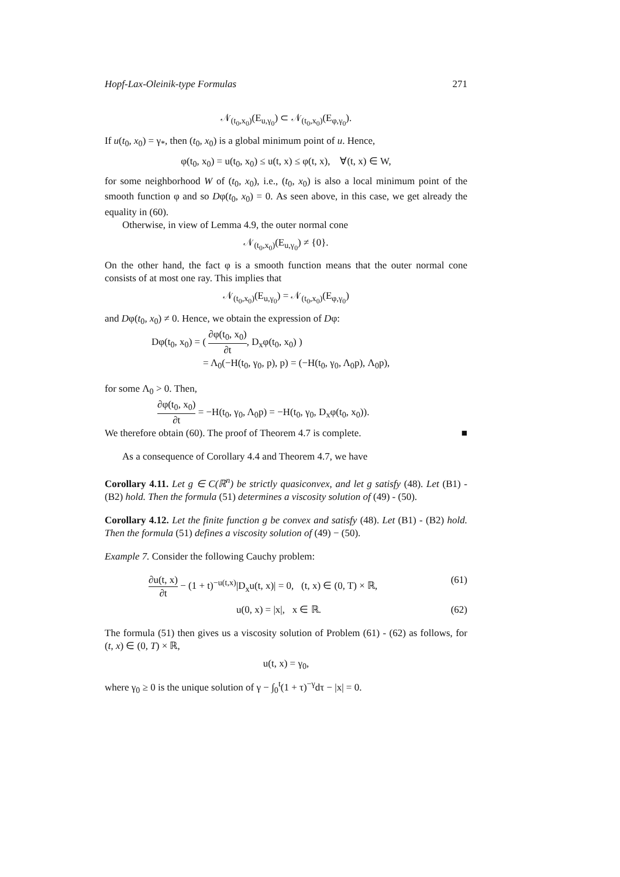Hopf-Lax-Oleinik-type Formulas 271
𝒩<sub>(t<sub>0</sub>,x<sub>0</sub>)</sub>(E<sub>u,γ<sub>0</sub></sub>) ⊂ 𝒩<sub>(t<sub>0</sub>,x<sub>0</sub>)</sub>(E<sub>φ,γ<sub>0</sub></sub>).
If u(t<sub>0</sub>, x<sub>0</sub>) = γ<sub>*</sub>, then (t<sub>0</sub>, x<sub>0</sub>) is a global minimum point of u. Hence,
φ(t<sub>0</sub>, x<sub>0</sub>) = u(t<sub>0</sub>, x<sub>0</sub>) ≤ u(t, x) ≤ φ(t, x), ∀(t, x) ∈ W,
for some neighborhood W of (t<sub>0</sub>, x<sub>0</sub>), i.e., (t<sub>0</sub>, x<sub>0</sub>) is also a local minimum point of the smooth function φ and so Dφ(t<sub>0</sub>, x<sub>0</sub>) = 0. As seen above, in this case, we get already the equality in (60).
Otherwise, in view of Lemma 4.9, the outer normal cone
𝒩<sub>(t<sub>0</sub>,x<sub>0</sub>)</sub>(E<sub>u,γ<sub>0</sub></sub>) ≠ {0}.
On the other hand, the fact φ is a smooth function means that the outer normal cone consists of at most one ray. This implies that
𝒩<sub>(t<sub>0</sub>,x<sub>0</sub>)</sub>(E<sub>u,γ<sub>0</sub></sub>) = 𝒩<sub>(t<sub>0</sub>,x<sub>0</sub>)</sub>(E<sub>φ,γ<sub>0</sub></sub>)
and Dφ(t<sub>0</sub>, x<sub>0</sub>) ≠ 0. Hence, we obtain the expression of Dφ:
Dφ(t<sub>0</sub>, x<sub>0</sub>) = ( ∂φ(t<sub>0</sub>, x<sub>0</sub>) ∂t, D<sub>x</sub>φ(t<sub>0</sub>, x<sub>0</sub>) )
= Λ<sub>0</sub>(−H(t<sub>0</sub>, γ<sub>0</sub>, p), p) = (−H(t<sub>0</sub>, γ<sub>0</sub>, Λ<sub>0</sub>p), Λ<sub>0</sub>p),
for some Λ<sub>0</sub> > 0. Then,
∂φ(t<sub>0</sub>, x<sub>0</sub>) ∂t = −H(t<sub>0</sub>, γ<sub>0</sub>, Λ<sub>0</sub>p) = −H(t<sub>0</sub>, γ<sub>0</sub>, D<sub>x</sub>φ(t<sub>0</sub>, x<sub>0</sub>)).
We therefore obtain (60). The proof of Theorem 4.7 is complete. ■
As a consequence of Corollary 4.4 and Theorem 4.7, we have
Corollary 4.11. Let g ∈ C(ℝ<sup>n</sup>) be strictly quasiconvex, and let g satisfy (48). Let (B1) - (B2) hold. Then the formula (51) determines a viscosity solution of (49) - (50).
Corollary 4.12. Let the finite function g be convex and satisfy (48). Let (B1) - (B2) hold. Then the formula (51) defines a viscosity solution of (49) − (50).
Example 7. Consider the following Cauchy problem:
∂u(t, x) ∂t − (1 + t)<sup>−u(t,x)</sup>|D<sub>x</sub>u(t, x)| = 0, (t, x) ∈ (0, T) × ℝ, (61)
u(0, x) = |x|, x ∈ ℝ. (62)
The formula (51) then gives us a viscosity solution of Problem (61) - (62) as follows, for (t, x) ∈ (0, T) × ℝ,
u(t, x) = γ<sub>0</sub>,
where γ<sub>0</sub> ≥ 0 is the unique solution of γ − ∫<sub>0</sub><sup>t</sup>(1 + τ)<sup>−γ</sup>dτ − |x| = 0.